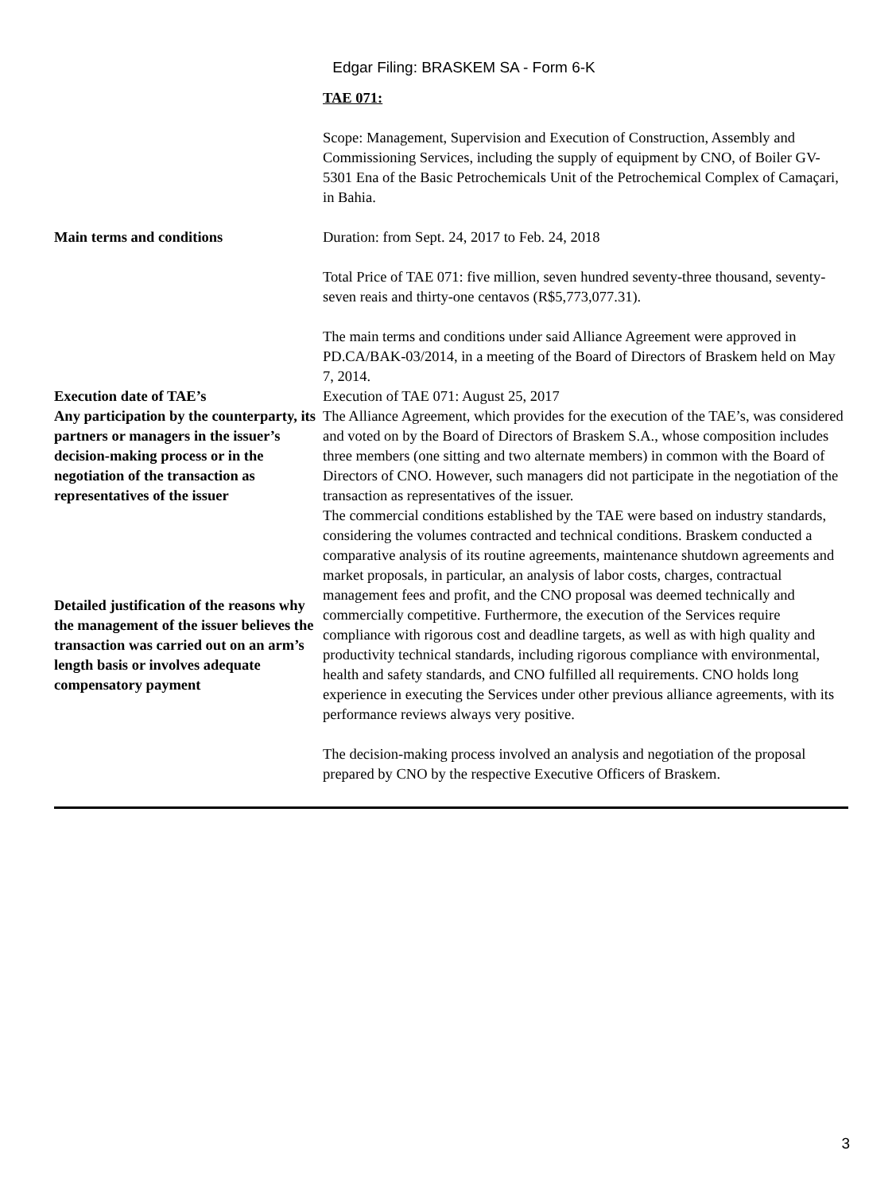Edgar Filing: BRASKEM SA - Form 6-K
| | TAE 071: Scope: Management, Supervision and Execution of Construction, Assembly and Commissioning Services, including the supply of equipment by CNO, of Boiler GV-5301 Ena of the Basic Petrochemicals Unit of the Petrochemical Complex of Camaçari, in Bahia. |
| Main terms and conditions | Duration: from Sept. 24, 2017 to Feb. 24, 2018 Total Price of TAE 071: five million, seven hundred seventy-three thousand, seventy-seven reais and thirty-one centavos (R$5,773,077.31). The main terms and conditions under said Alliance Agreement were approved in PD.CA/BAK-03/2014, in a meeting of the Board of Directors of Braskem held on May 7, 2014. |
| Execution date of TAE’s | Execution of TAE 071: August 25, 2017 |
| Any participation by the counterparty, its partners or managers in the issuer’s decision-making process or in the negotiation of the transaction as representatives of the issuer | The Alliance Agreement, which provides for the execution of the TAE’s, was considered and voted on by the Board of Directors of Braskem S.A., whose composition includes three members (one sitting and two alternate members) in common with the Board of Directors of CNO. However, such managers did not participate in the negotiation of the transaction as representatives of the issuer. |
| Detailed justification of the reasons why the management of the issuer believes the transaction was carried out on an arm’s length basis or involves adequate compensatory payment | The commercial conditions established by the TAE were based on industry standards, considering the volumes contracted and technical conditions. Braskem conducted a comparative analysis of its routine agreements, maintenance shutdown agreements and market proposals, in particular, an analysis of labor costs, charges, contractual management fees and profit, and the CNO proposal was deemed technically and commercially competitive. Furthermore, the execution of the Services require compliance with rigorous cost and deadline targets, as well as with high quality and productivity technical standards, including rigorous compliance with environmental, health and safety standards, and CNO fulfilled all requirements. CNO holds long experience in executing the Services under other previous alliance agreements, with its performance reviews always very positive. The decision-making process involved an analysis and negotiation of the proposal prepared by CNO by the respective Executive Officers of Braskem. |
3